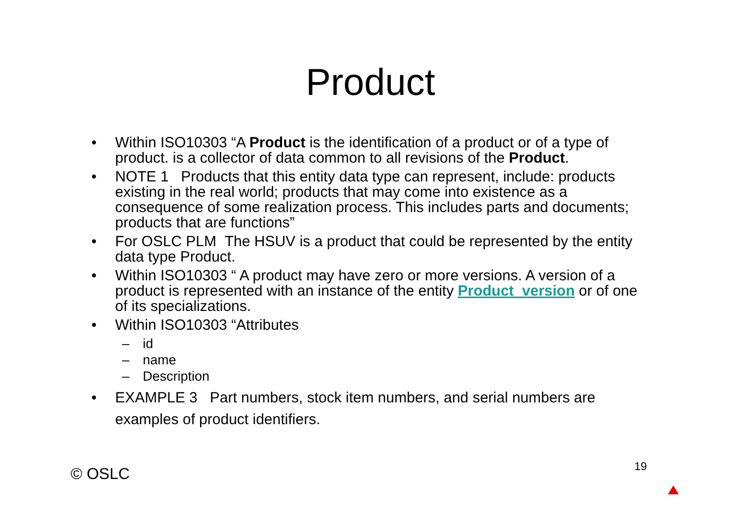Product
• Within ISO10303 “A Product is the identification of a product or of a type of product. is a collector of data common to all revisions of the Product.
• NOTE 1 Products that this entity data type can represent, include: products existing in the real world; products that may come into existence as a consequence of some realization process. This includes parts and documents; products that are functions”
• For OSLC PLM The HSUV is a product that could be represented by the entity data type Product.
• Within ISO10303 “ A product may have zero or more versions. A version of a product is represented with an instance of the entity Product_version or of one of its specializations.
• Within ISO10303 “Attributes
– id
– name
– Description
• EXAMPLE 3 Part numbers, stock item numbers, and serial numbers are examples of product identifiers.
© OSLC 19